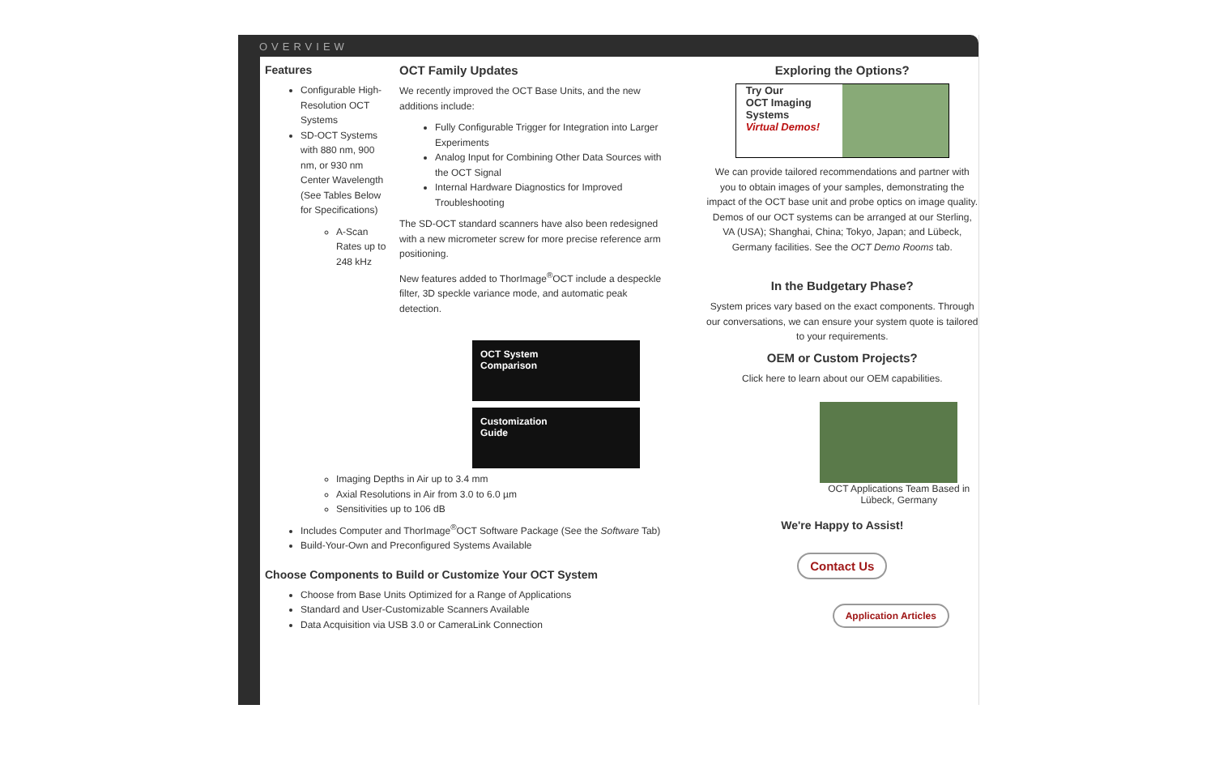OVERVIEW
Features
Configurable High-Resolution OCT Systems
SD-OCT Systems with 880 nm, 900 nm, or 930 nm Center Wavelength (See Tables Below for Specifications)
A-Scan Rates up to 248 kHz
OCT Family Updates
We recently improved the OCT Base Units, and the new additions include:
Fully Configurable Trigger for Integration into Larger Experiments
Analog Input for Combining Other Data Sources with the OCT Signal
Internal Hardware Diagnostics for Improved Troubleshooting
The SD-OCT standard scanners have also been redesigned with a new micrometer screw for more precise reference arm positioning.
New features added to ThorImage<sup>®</sup>OCT include a despeckle filter, 3D speckle variance mode, and automatic peak detection.
OCT System
Comparison
Customization
Guide
Imaging Depths in Air up to 3.4 mm
Axial Resolutions in Air from 3.0 to 6.0 µm
Sensitivities up to 106 dB
Includes Computer and ThorImage<sup>®</sup>OCT Software Package (See the Software Tab)
Build-Your-Own and Preconfigured Systems Available
Choose Components to Build or Customize Your OCT System
Choose from Base Units Optimized for a Range of Applications
Standard and User-Customizable Scanners Available
Data Acquisition via USB 3.0 or CameraLink Connection
Exploring the Options?
Try Our
OCT Imaging
Systems
Virtual Demos!
We can provide tailored recommendations and partner with you to obtain images of your samples, demonstrating the impact of the OCT base unit and probe optics on image quality. Demos of our OCT systems can be arranged at our Sterling, VA (USA); Shanghai, China; Tokyo, Japan; and Lübeck, Germany facilities. See the OCT Demo Rooms tab.
In the Budgetary Phase?
System prices vary based on the exact components. Through our conversations, we can ensure your system quote is tailored to your requirements.
OEM or Custom Projects?
Click here to learn about our OEM capabilities.
OCT Applications Team Based in Lübeck, Germany
We're Happy to Assist!
Contact Us
Application Articles